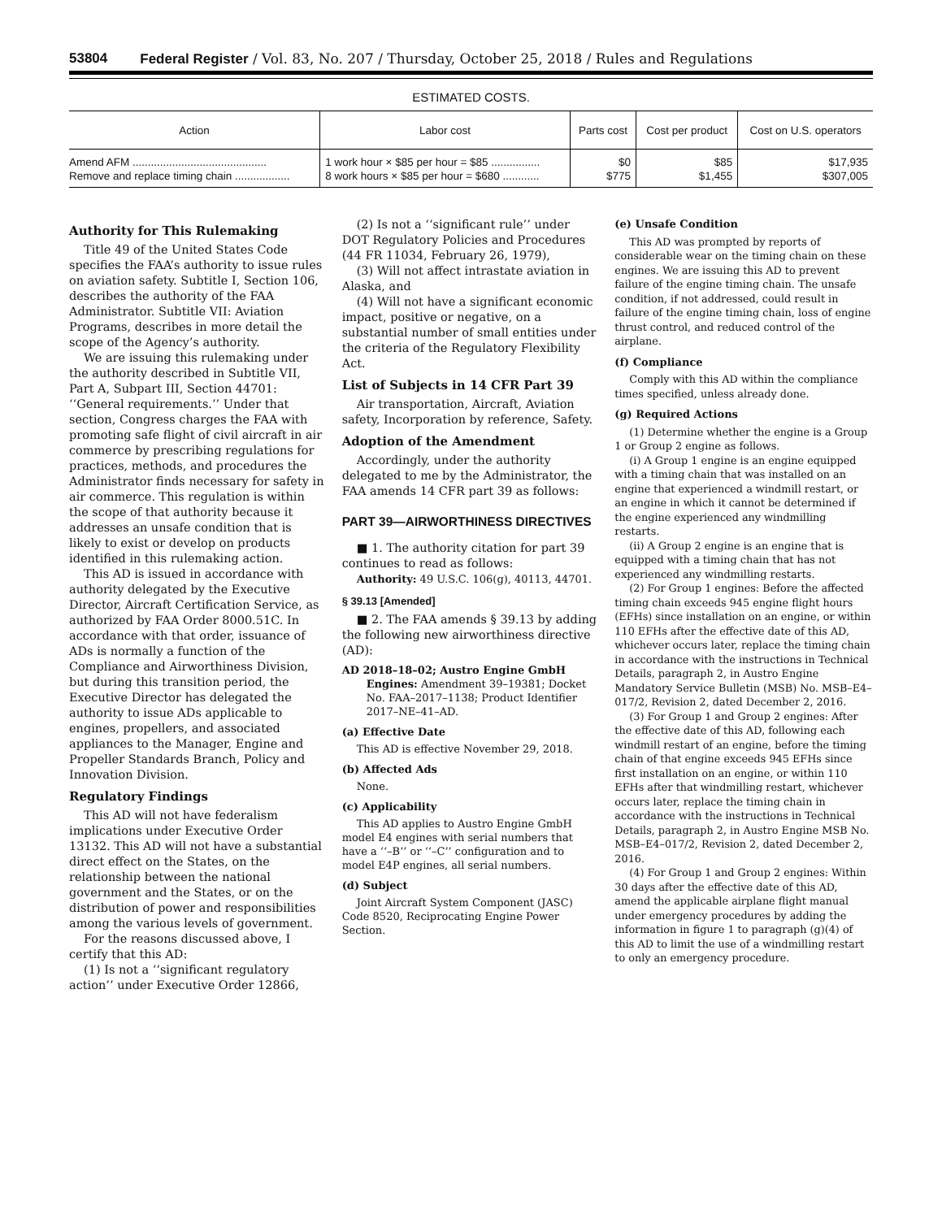53804 Federal Register / Vol. 83, No. 207 / Thursday, October 25, 2018 / Rules and Regulations
ESTIMATED COSTS.
| Action | Labor cost | Parts cost | Cost per product | Cost on U.S. operators |
| --- | --- | --- | --- | --- |
| Amend AFM ............................................ | 1 work hour × $85 per hour = $85 ................ | $0 | $85 | $17,935 |
| Remove and replace timing chain .................. | 8 work hours × $85 per hour = $680 ............ | $775 | $1,455 | $307,005 |
Authority for This Rulemaking
Title 49 of the United States Code specifies the FAA’s authority to issue rules on aviation safety. Subtitle I, Section 106, describes the authority of the FAA Administrator. Subtitle VII: Aviation Programs, describes in more detail the scope of the Agency’s authority.
We are issuing this rulemaking under the authority described in Subtitle VII, Part A, Subpart III, Section 44701: ‘‘General requirements.’’ Under that section, Congress charges the FAA with promoting safe flight of civil aircraft in air commerce by prescribing regulations for practices, methods, and procedures the Administrator finds necessary for safety in air commerce. This regulation is within the scope of that authority because it addresses an unsafe condition that is likely to exist or develop on products identified in this rulemaking action.
This AD is issued in accordance with authority delegated by the Executive Director, Aircraft Certification Service, as authorized by FAA Order 8000.51C. In accordance with that order, issuance of ADs is normally a function of the Compliance and Airworthiness Division, but during this transition period, the Executive Director has delegated the authority to issue ADs applicable to engines, propellers, and associated appliances to the Manager, Engine and Propeller Standards Branch, Policy and Innovation Division.
Regulatory Findings
This AD will not have federalism implications under Executive Order 13132. This AD will not have a substantial direct effect on the States, on the relationship between the national government and the States, or on the distribution of power and responsibilities among the various levels of government.
For the reasons discussed above, I certify that this AD:
(1) Is not a ‘‘significant regulatory action’’ under Executive Order 12866,
(2) Is not a ‘‘significant rule’’ under DOT Regulatory Policies and Procedures (44 FR 11034, February 26, 1979),
(3) Will not affect intrastate aviation in Alaska, and
(4) Will not have a significant economic impact, positive or negative, on a substantial number of small entities under the criteria of the Regulatory Flexibility Act.
List of Subjects in 14 CFR Part 39
Air transportation, Aircraft, Aviation safety, Incorporation by reference, Safety.
Adoption of the Amendment
Accordingly, under the authority delegated to me by the Administrator, the FAA amends 14 CFR part 39 as follows:
PART 39—AIRWORTHINESS DIRECTIVES
■ 1. The authority citation for part 39 continues to read as follows:
Authority: 49 U.S.C. 106(g), 40113, 44701.
§ 39.13 [Amended]
■ 2. The FAA amends § 39.13 by adding the following new airworthiness directive (AD):
AD 2018–18–02; Austro Engine GmbH Engines: Amendment 39–19381; Docket No. FAA–2017–1138; Product Identifier 2017–NE–41–AD.
(a) Effective Date
This AD is effective November 29, 2018.
(b) Affected Ads
None.
(c) Applicability
This AD applies to Austro Engine GmbH model E4 engines with serial numbers that have a ‘‘–B’’ or ‘‘–C’’ configuration and to model E4P engines, all serial numbers.
(d) Subject
Joint Aircraft System Component (JASC) Code 8520, Reciprocating Engine Power Section.
(e) Unsafe Condition
This AD was prompted by reports of considerable wear on the timing chain on these engines. We are issuing this AD to prevent failure of the engine timing chain. The unsafe condition, if not addressed, could result in failure of the engine timing chain, loss of engine thrust control, and reduced control of the airplane.
(f) Compliance
Comply with this AD within the compliance times specified, unless already done.
(g) Required Actions
(1) Determine whether the engine is a Group 1 or Group 2 engine as follows.
(i) A Group 1 engine is an engine equipped with a timing chain that was installed on an engine that experienced a windmill restart, or an engine in which it cannot be determined if the engine experienced any windmilling restarts.
(ii) A Group 2 engine is an engine that is equipped with a timing chain that has not experienced any windmilling restarts.
(2) For Group 1 engines: Before the affected timing chain exceeds 945 engine flight hours (EFHs) since installation on an engine, or within 110 EFHs after the effective date of this AD, whichever occurs later, replace the timing chain in accordance with the instructions in Technical Details, paragraph 2, in Austro Engine Mandatory Service Bulletin (MSB) No. MSB–E4–017/2, Revision 2, dated December 2, 2016.
(3) For Group 1 and Group 2 engines: After the effective date of this AD, following each windmill restart of an engine, before the timing chain of that engine exceeds 945 EFHs since first installation on an engine, or within 110 EFHs after that windmilling restart, whichever occurs later, replace the timing chain in accordance with the instructions in Technical Details, paragraph 2, in Austro Engine MSB No. MSB–E4–017/2, Revision 2, dated December 2, 2016.
(4) For Group 1 and Group 2 engines: Within 30 days after the effective date of this AD, amend the applicable airplane flight manual under emergency procedures by adding the information in figure 1 to paragraph (g)(4) of this AD to limit the use of a windmilling restart to only an emergency procedure.